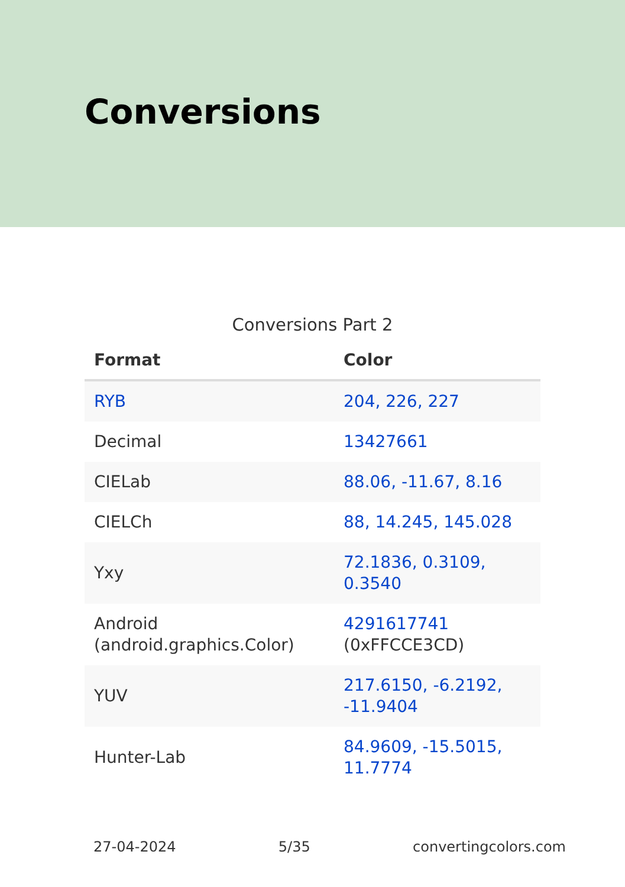Conversions
Conversions Part 2
| Format | Color |
| --- | --- |
| RYB | 204, 226, 227 |
| Decimal | 13427661 |
| CIELab | 88.06, -11.67, 8.16 |
| CIELCh | 88, 14.245, 145.028 |
| Yxy | 72.1836, 0.3109, 0.3540 |
| Android (android.graphics.Color) | 4291617741 (0xFFCCE3CD) |
| YUV | 217.6150, -6.2192, -11.9404 |
| Hunter-Lab | 84.9609, -15.5015, 11.7774 |
27-04-2024 5/35 convertingcolors.com